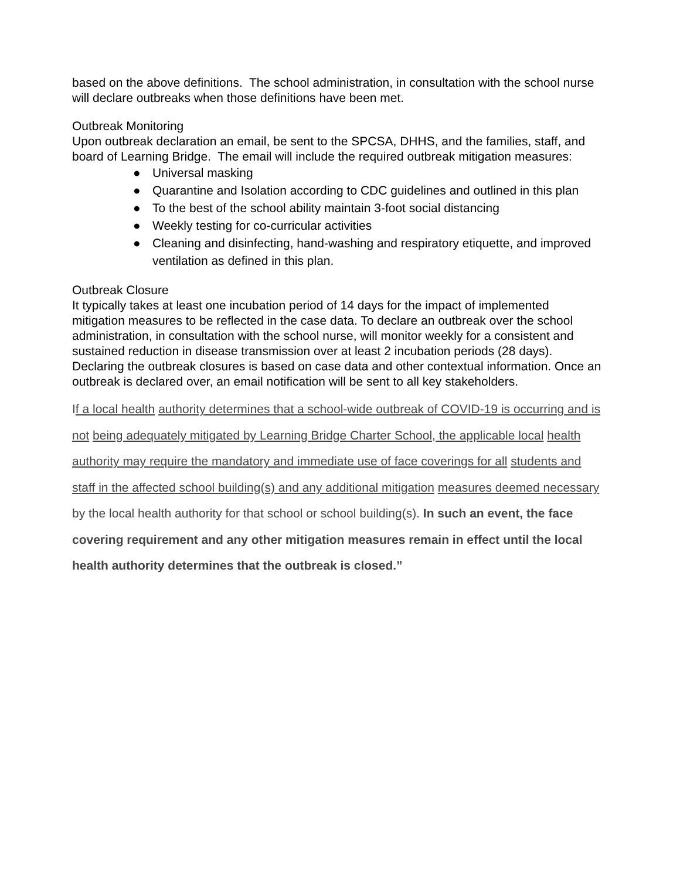based on the above definitions. The school administration, in consultation with the school nurse will declare outbreaks when those definitions have been met.
Outbreak Monitoring
Upon outbreak declaration an email, be sent to the SPCSA, DHHS, and the families, staff, and board of Learning Bridge. The email will include the required outbreak mitigation measures:
● Universal masking
● Quarantine and Isolation according to CDC guidelines and outlined in this plan
● To the best of the school ability maintain 3-foot social distancing
● Weekly testing for co-curricular activities
● Cleaning and disinfecting, hand-washing and respiratory etiquette, and improved ventilation as defined in this plan.
Outbreak Closure
It typically takes at least one incubation period of 14 days for the impact of implemented mitigation measures to be reflected in the case data. To declare an outbreak over the school administration, in consultation with the school nurse, will monitor weekly for a consistent and sustained reduction in disease transmission over at least 2 incubation periods (28 days). Declaring the outbreak closures is based on case data and other contextual information. Once an outbreak is declared over, an email notification will be sent to all key stakeholders.
If a local health authority determines that a school-wide outbreak of COVID-19 is occurring and is not being adequately mitigated by Learning Bridge Charter School, the applicable local health authority may require the mandatory and immediate use of face coverings for all students and staff in the affected school building(s) and any additional mitigation measures deemed necessary by the local health authority for that school or school building(s). In such an event, the face covering requirement and any other mitigation measures remain in effect until the local health authority determines that the outbreak is closed.”